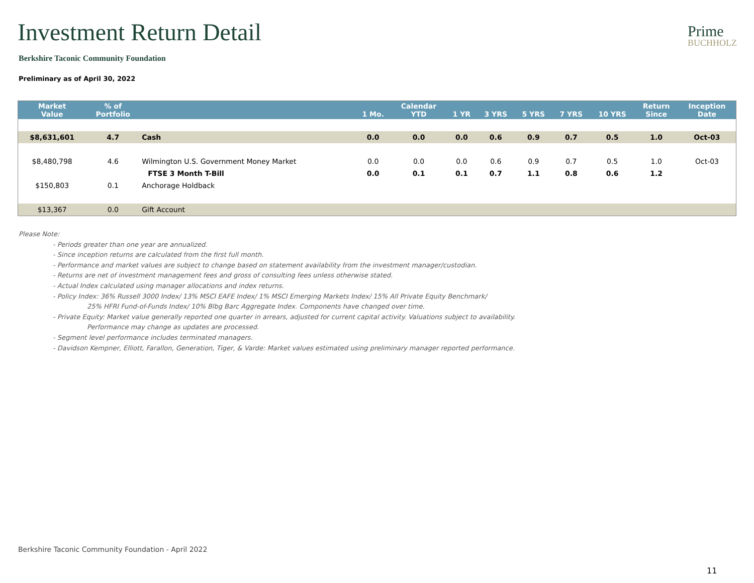Investment Return Detail
Prime
BUCHHOLZ
Berkshire Taconic Community Foundation
Preliminary as of April 30, 2022
| Market Value | % of Portfolio | | 1 Mo. | Calendar YTD | 1 YR | 3 YRS | 5 YRS | 7 YRS | 10 YRS | Return Since | Inception Date |
| --- | --- | --- | --- | --- | --- | --- | --- | --- | --- | --- | --- |
| $8,631,601 | 4.7 | Cash | 0.0 | 0.0 | 0.0 | 0.6 | 0.9 | 0.7 | 0.5 | 1.0 | Oct-03 |
| $8,480,798 | 4.6 | Wilmington U.S. Government Money Market | 0.0 | 0.0 | 0.0 | 0.6 | 0.9 | 0.7 | 0.5 | 1.0 | Oct-03 |
| | | FTSE 3 Month T-Bill | 0.0 | 0.1 | 0.1 | 0.7 | 1.1 | 0.8 | 0.6 | 1.2 | |
| $150,803 | 0.1 | Anchorage Holdback | | | | | | | | | |
| $13,367 | 0.0 | Gift Account | | | | | | | | | |
Please Note:
- Periods greater than one year are annualized.
- Since inception returns are calculated from the first full month.
- Performance and market values are subject to change based on statement availability from the investment manager/custodian.
- Returns are net of investment management fees and gross of consulting fees unless otherwise stated.
- Actual Index calculated using manager allocations and index returns.
- Policy Index: 36% Russell 3000 Index/ 13% MSCI EAFE Index/ 1% MSCI Emerging Markets Index/ 15% All Private Equity Benchmark/
25% HFRI Fund-of-Funds Index/ 10% Blbg Barc Aggregate Index. Components have changed over time.
- Private Equity: Market value generally reported one quarter in arrears, adjusted for current capital activity. Valuations subject to availability.
Performance may change as updates are processed.
- Segment level performance includes terminated managers.
- Davidson Kempner, Elliott, Farallon, Generation, Tiger, & Varde: Market values estimated using preliminary manager reported performance.
Berkshire Taconic Community Foundation - April 2022
11